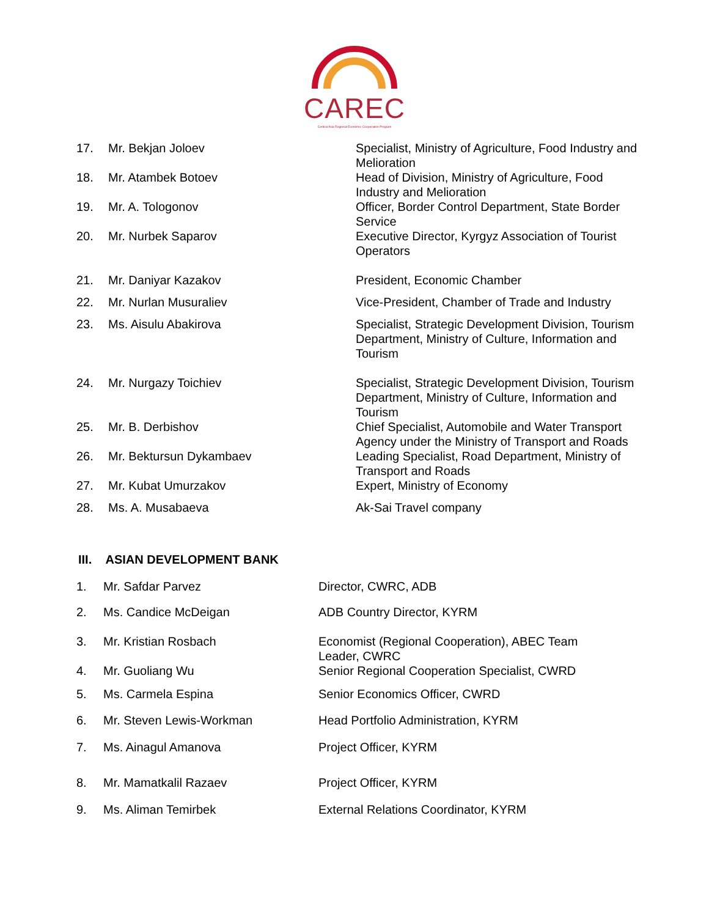CAREC
Central Asia Regional Economic Cooperation Program
| 17. | Mr. Bekjan Joloev | Specialist, Ministry of Agriculture, Food Industry and Melioration |
| 18. | Mr. Atambek Botoev | Head of Division, Ministry of Agriculture, Food Industry and Melioration |
| 19. | Mr. A. Tologonov | Officer, Border Control Department, State Border Service |
| 20. | Mr. Nurbek Saparov | Executive Director, Kyrgyz Association of Tourist Operators |
| 21. | Mr. Daniyar Kazakov | President, Economic Chamber |
| 22. | Mr. Nurlan Musuraliev | Vice-President, Chamber of Trade and Industry |
| 23. | Ms. Aisulu Abakirova | Specialist, Strategic Development Division, Tourism Department, Ministry of Culture, Information and Tourism |
| 24. | Mr. Nurgazy Toichiev | Specialist, Strategic Development Division, Tourism Department, Ministry of Culture, Information and Tourism |
| 25. | Mr. B. Derbishov | Chief Specialist, Automobile and Water Transport Agency under the Ministry of Transport and Roads |
| 26. | Mr. Bektursun Dykambaev | Leading Specialist, Road Department, Ministry of Transport and Roads |
| 27. | Mr. Kubat Umurzakov | Expert, Ministry of Economy |
| 28. | Ms. A. Musabaeva | Ak-Sai Travel company |
III. ASIAN DEVELOPMENT BANK
| 1. | Mr. Safdar Parvez | Director, CWRC, ADB |
| 2. | Ms. Candice McDeigan | ADB Country Director, KYRM |
| 3. | Mr. Kristian Rosbach | Economist (Regional Cooperation), ABEC Team Leader, CWRC |
| 4. | Mr. Guoliang Wu | Senior Regional Cooperation Specialist, CWRD |
| 5. | Ms. Carmela Espina | Senior Economics Officer, CWRD |
| 6. | Mr. Steven Lewis-Workman | Head Portfolio Administration, KYRM |
| 7. | Ms. Ainagul Amanova | Project Officer, KYRM |
| 8. | Mr. Mamatkalil Razaev | Project Officer, KYRM |
| 9. | Ms. Aliman Temirbek | External Relations Coordinator, KYRM |